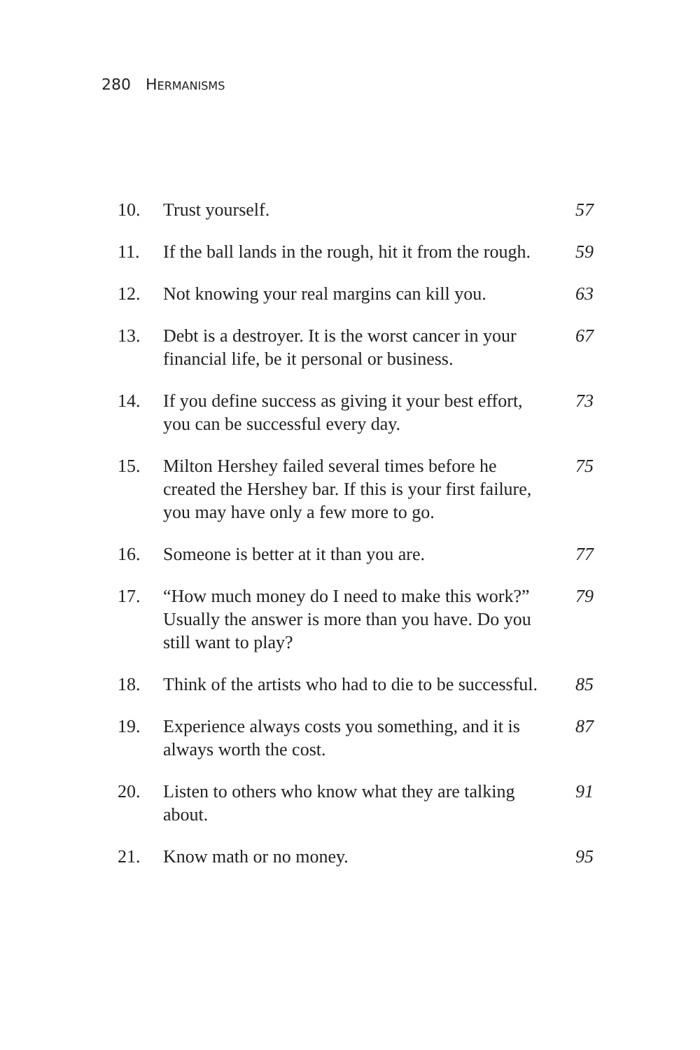280 HERMANISMS
| 10. | Trust yourself. | 57 |
| 11. | If the ball lands in the rough, hit it from the rough. | 59 |
| 12. | Not knowing your real margins can kill you. | 63 |
| 13. | Debt is a destroyer. It is the worst cancer in your financial life, be it personal or business. | 67 |
| 14. | If you define success as giving it your best effort, you can be successful every day. | 73 |
| 15. | Milton Hershey failed several times before he created the Hershey bar. If this is your first failure, you may have only a few more to go. | 75 |
| 16. | Someone is better at it than you are. | 77 |
| 17. | “How much money do I need to make this work?” Usually the answer is more than you have. Do you still want to play? | 79 |
| 18. | Think of the artists who had to die to be successful. | 85 |
| 19. | Experience always costs you something, and it is always worth the cost. | 87 |
| 20. | Listen to others who know what they are talking about. | 91 |
| 21. | Know math or no money. | 95 |